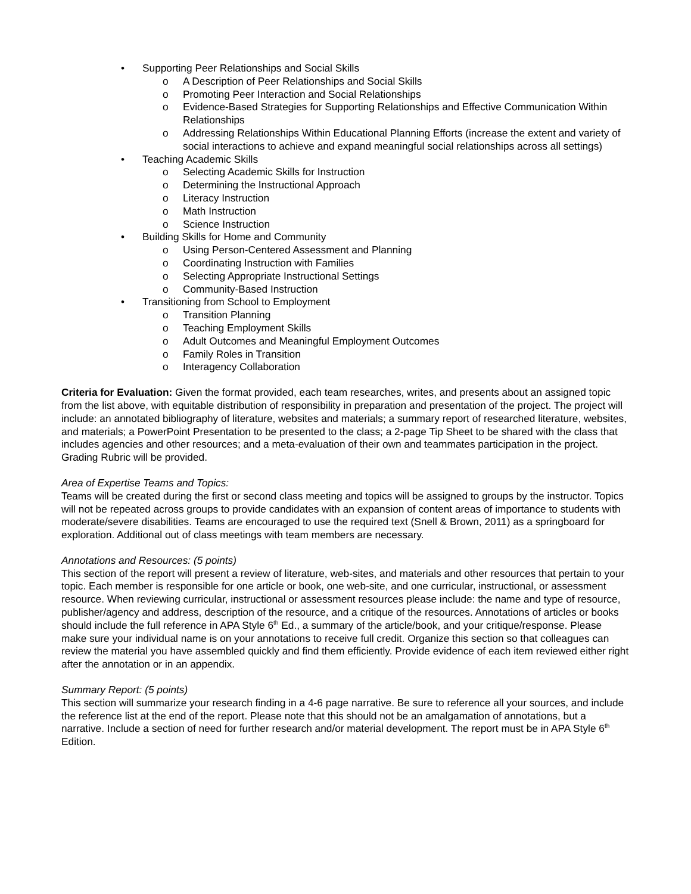• Supporting Peer Relationships and Social Skills
o A Description of Peer Relationships and Social Skills
o Promoting Peer Interaction and Social Relationships
o Evidence-Based Strategies for Supporting Relationships and Effective Communication Within Relationships
o Addressing Relationships Within Educational Planning Efforts (increase the extent and variety of social interactions to achieve and expand meaningful social relationships across all settings)
• Teaching Academic Skills
o Selecting Academic Skills for Instruction
o Determining the Instructional Approach
o Literacy Instruction
o Math Instruction
o Science Instruction
• Building Skills for Home and Community
o Using Person-Centered Assessment and Planning
o Coordinating Instruction with Families
o Selecting Appropriate Instructional Settings
o Community-Based Instruction
• Transitioning from School to Employment
o Transition Planning
o Teaching Employment Skills
o Adult Outcomes and Meaningful Employment Outcomes
o Family Roles in Transition
o Interagency Collaboration
Criteria for Evaluation: Given the format provided, each team researches, writes, and presents about an assigned topic from the list above, with equitable distribution of responsibility in preparation and presentation of the project. The project will include: an annotated bibliography of literature, websites and materials; a summary report of researched literature, websites, and materials; a PowerPoint Presentation to be presented to the class; a 2-page Tip Sheet to be shared with the class that includes agencies and other resources; and a meta-evaluation of their own and teammates participation in the project. Grading Rubric will be provided.
Area of Expertise Teams and Topics:
Teams will be created during the first or second class meeting and topics will be assigned to groups by the instructor. Topics will not be repeated across groups to provide candidates with an expansion of content areas of importance to students with moderate/severe disabilities. Teams are encouraged to use the required text (Snell & Brown, 2011) as a springboard for exploration. Additional out of class meetings with team members are necessary.
Annotations and Resources: (5 points)
This section of the report will present a review of literature, web-sites, and materials and other resources that pertain to your topic. Each member is responsible for one article or book, one web-site, and one curricular, instructional, or assessment resource. When reviewing curricular, instructional or assessment resources please include: the name and type of resource, publisher/agency and address, description of the resource, and a critique of the resources. Annotations of articles or books should include the full reference in APA Style 6<sup>th</sup> Ed., a summary of the article/book, and your critique/response. Please make sure your individual name is on your annotations to receive full credit. Organize this section so that colleagues can review the material you have assembled quickly and find them efficiently. Provide evidence of each item reviewed either right after the annotation or in an appendix.
Summary Report: (5 points)
This section will summarize your research finding in a 4-6 page narrative. Be sure to reference all your sources, and include the reference list at the end of the report. Please note that this should not be an amalgamation of annotations, but a narrative. Include a section of need for further research and/or material development. The report must be in APA Style 6<sup>th</sup> Edition.